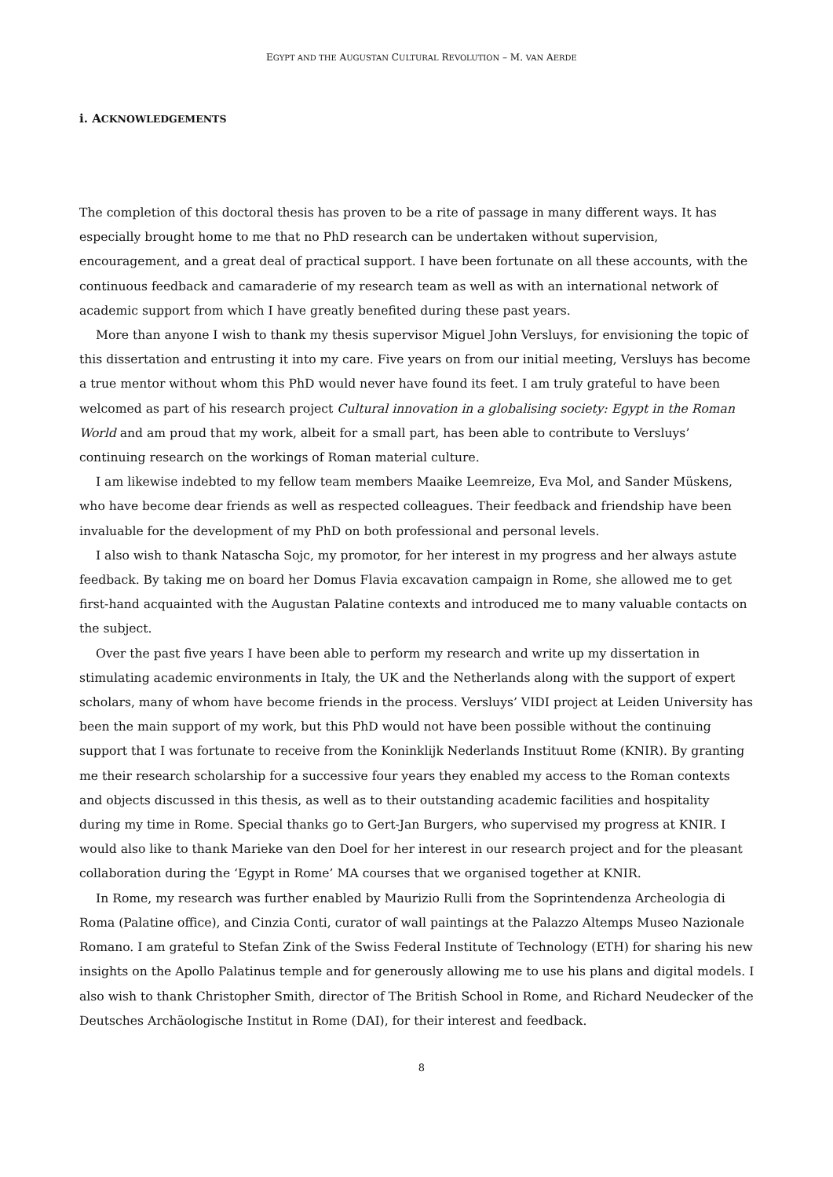EGYPT AND THE AUGUSTAN CULTURAL REVOLUTION – M. VAN AERDE
i. ACKNOWLEDGEMENTS
The completion of this doctoral thesis has proven to be a rite of passage in many different ways. It has especially brought home to me that no PhD research can be undertaken without supervision, encouragement, and a great deal of practical support. I have been fortunate on all these accounts, with the continuous feedback and camaraderie of my research team as well as with an international network of academic support from which I have greatly benefited during these past years.
More than anyone I wish to thank my thesis supervisor Miguel John Versluys, for envisioning the topic of this dissertation and entrusting it into my care. Five years on from our initial meeting, Versluys has become a true mentor without whom this PhD would never have found its feet. I am truly grateful to have been welcomed as part of his research project Cultural innovation in a globalising society: Egypt in the Roman World and am proud that my work, albeit for a small part, has been able to contribute to Versluys’ continuing research on the workings of Roman material culture.
I am likewise indebted to my fellow team members Maaike Leemreize, Eva Mol, and Sander Müskens, who have become dear friends as well as respected colleagues. Their feedback and friendship have been invaluable for the development of my PhD on both professional and personal levels.
I also wish to thank Natascha Sojc, my promotor, for her interest in my progress and her always astute feedback. By taking me on board her Domus Flavia excavation campaign in Rome, she allowed me to get first-hand acquainted with the Augustan Palatine contexts and introduced me to many valuable contacts on the subject.
Over the past five years I have been able to perform my research and write up my dissertation in stimulating academic environments in Italy, the UK and the Netherlands along with the support of expert scholars, many of whom have become friends in the process. Versluys’ VIDI project at Leiden University has been the main support of my work, but this PhD would not have been possible without the continuing support that I was fortunate to receive from the Koninklijk Nederlands Instituut Rome (KNIR). By granting me their research scholarship for a successive four years they enabled my access to the Roman contexts and objects discussed in this thesis, as well as to their outstanding academic facilities and hospitality during my time in Rome. Special thanks go to Gert-Jan Burgers, who supervised my progress at KNIR. I would also like to thank Marieke van den Doel for her interest in our research project and for the pleasant collaboration during the ‘Egypt in Rome’ MA courses that we organised together at KNIR.
In Rome, my research was further enabled by Maurizio Rulli from the Soprintendenza Archeologia di Roma (Palatine office), and Cinzia Conti, curator of wall paintings at the Palazzo Altemps Museo Nazionale Romano. I am grateful to Stefan Zink of the Swiss Federal Institute of Technology (ETH) for sharing his new insights on the Apollo Palatinus temple and for generously allowing me to use his plans and digital models. I also wish to thank Christopher Smith, director of The British School in Rome, and Richard Neudecker of the Deutsches Archäologische Institut in Rome (DAI), for their interest and feedback.
8